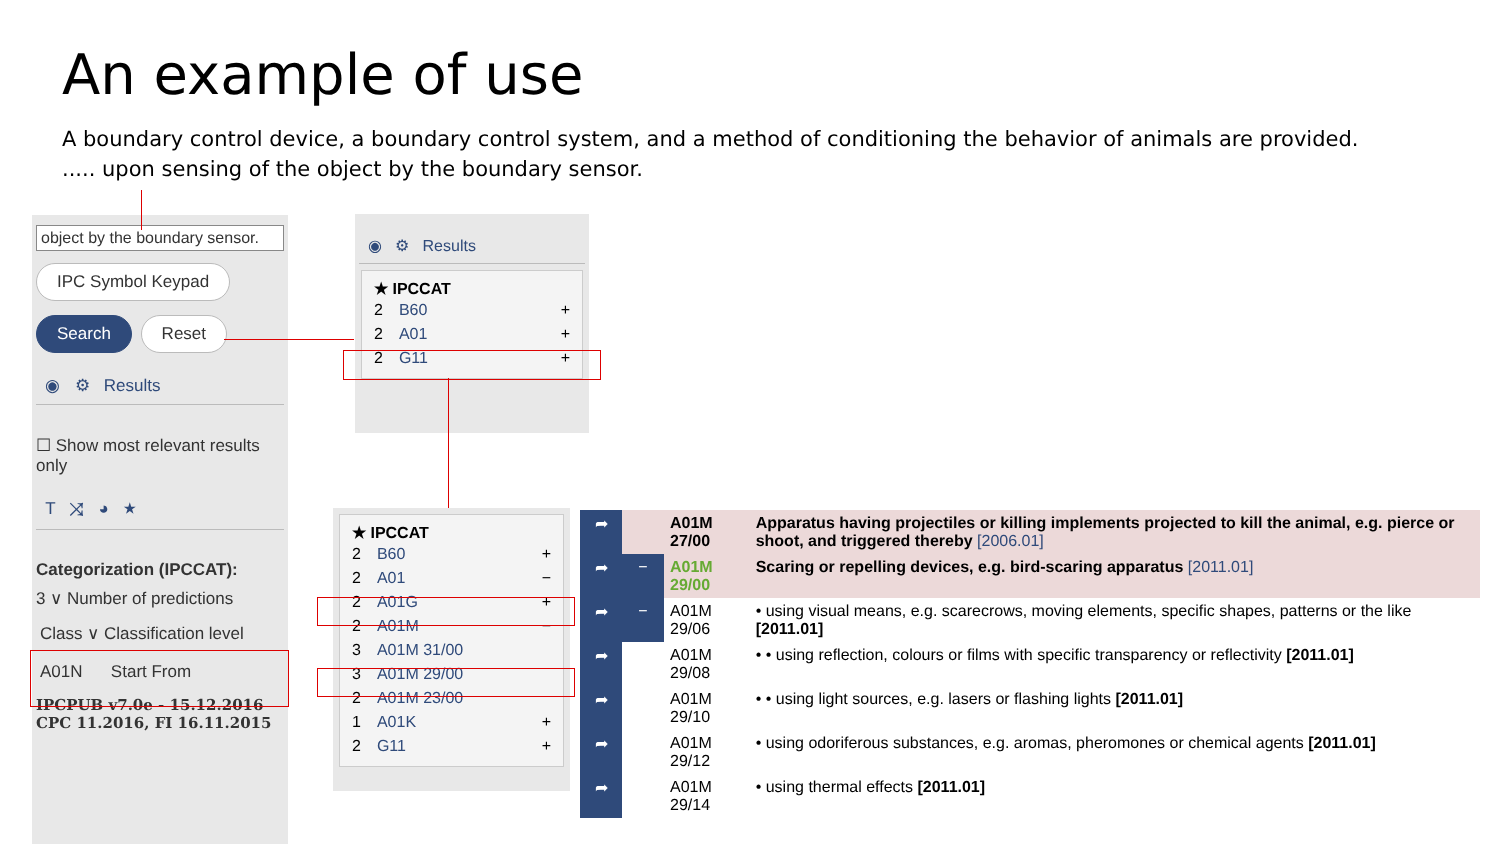An example of use
A boundary control device, a boundary control system, and a method of conditioning the behavior of animals are provided. ..... upon sensing of the object by the boundary sensor.
object by the boundary sensor.
IPC Symbol Keypad
Search Reset
◉ ⚙ Results
☐ Show most relevant results only
T ⤨ ◕ ★
Categorization (IPCCAT):
3 ∨ Number of predictions
Class ∨ Classification level
A01N Start From
IPCPUB v7.0e - 15.12.2016
CPC 11.2016, FI 16.11.2015
◉ ⚙ Results
★ IPCCAT
2 B60 +
2 A01 +
2 G11 +
★ IPCCAT
2 B60 +
2 A01 −
2 A01G +
2 A01M −
3 A01M 31/00
3 A01M 29/00
2 A01M 23/00
1 A01K +
2 G11 +
| ➦ | | A01M 27/00 | Apparatus having projectiles or killing implements projected to kill the animal, e.g. pierce or shoot, and triggered thereby [2006.01] |
| ➦ | − | A01M 29/00 | Scaring or repelling devices, e.g. bird-scaring apparatus [2011.01] |
| ➦ | − | A01M 29/06 | • using visual means, e.g. scarecrows, moving elements, specific shapes, patterns or the like [2011.01] |
| ➦ | | A01M 29/08 | • • using reflection, colours or films with specific transparency or reflectivity [2011.01] |
| ➦ | | A01M 29/10 | • • using light sources, e.g. lasers or flashing lights [2011.01] |
| ➦ | | A01M 29/12 | • using odoriferous substances, e.g. aromas, pheromones or chemical agents [2011.01] |
| ➦ | | A01M 29/14 | • using thermal effects [2011.01] |